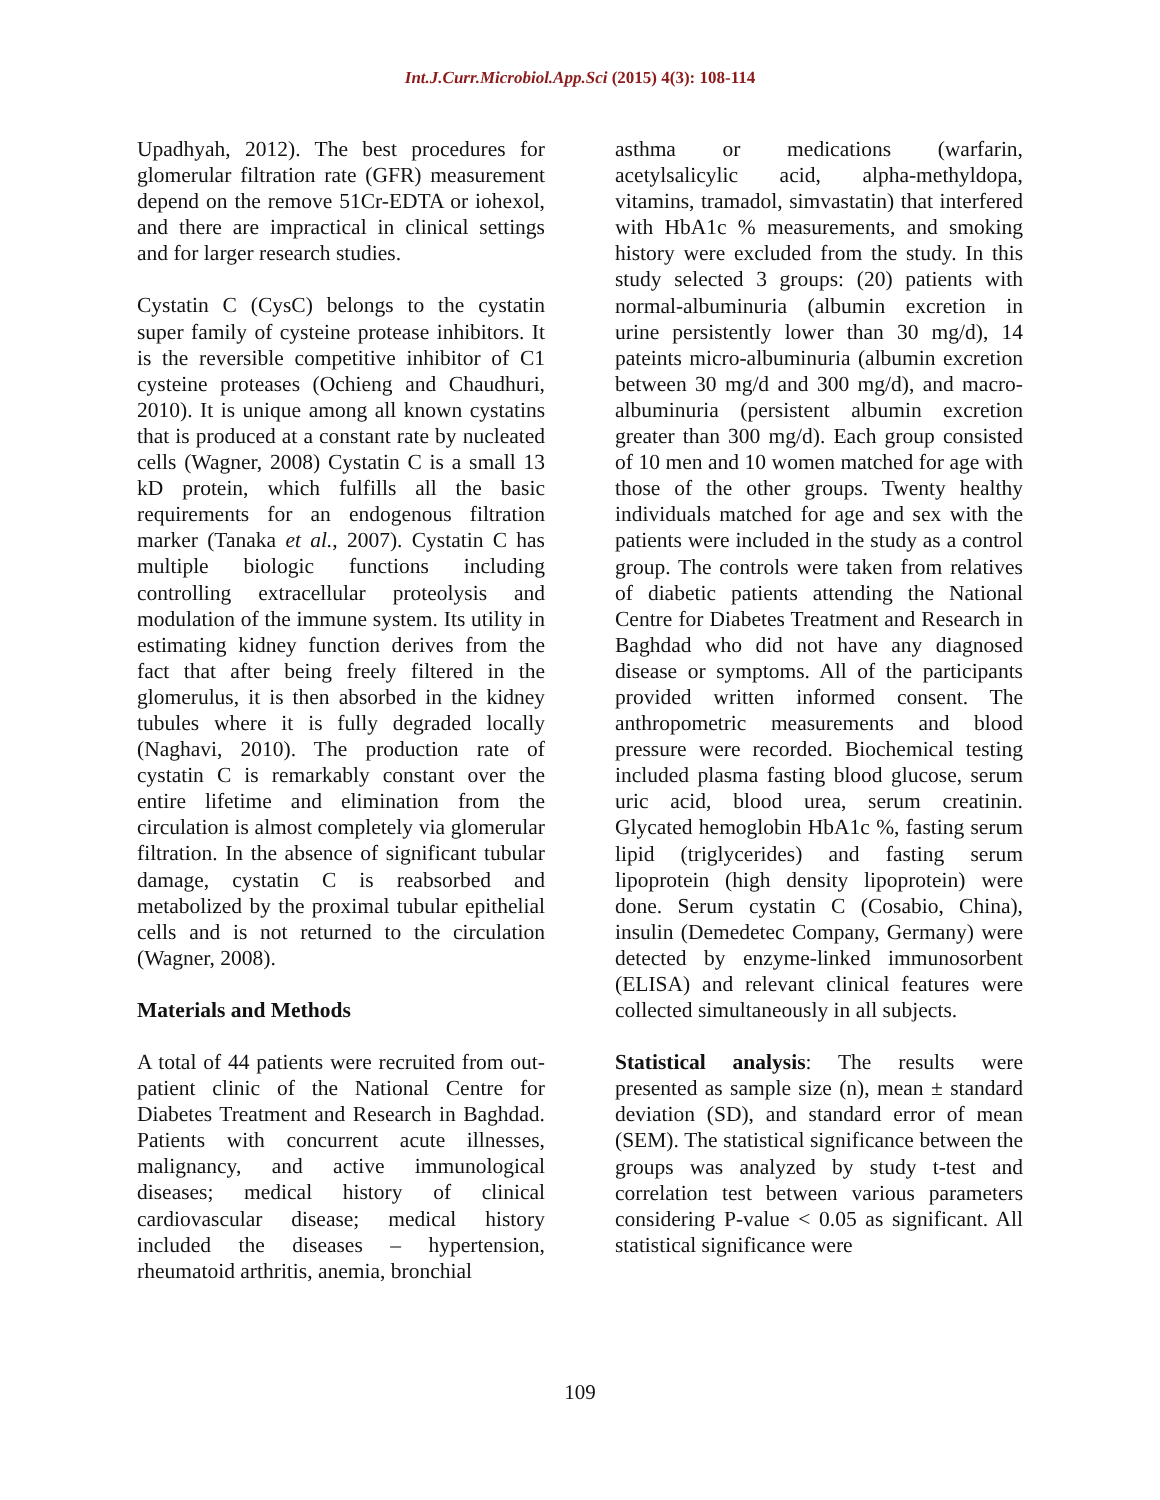Int.J.Curr.Microbiol.App.Sci (2015) 4(3): 108-114
Upadhyah, 2012). The best procedures for glomerular filtration rate (GFR) measurement depend on the remove 51Cr-EDTA or iohexol, and there are impractical in clinical settings and for larger research studies.
Cystatin C (CysC) belongs to the cystatin super family of cysteine protease inhibitors. It is the reversible competitive inhibitor of C1 cysteine proteases (Ochieng and Chaudhuri, 2010). It is unique among all known cystatins that is produced at a constant rate by nucleated cells (Wagner, 2008) Cystatin C is a small 13 kD protein, which fulfills all the basic requirements for an endogenous filtration marker (Tanaka et al., 2007). Cystatin C has multiple biologic functions including controlling extracellular proteolysis and modulation of the immune system. Its utility in estimating kidney function derives from the fact that after being freely filtered in the glomerulus, it is then absorbed in the kidney tubules where it is fully degraded locally (Naghavi, 2010). The production rate of cystatin C is remarkably constant over the entire lifetime and elimination from the circulation is almost completely via glomerular filtration. In the absence of significant tubular damage, cystatin C is reabsorbed and metabolized by the proximal tubular epithelial cells and is not returned to the circulation (Wagner, 2008).
Materials and Methods
A total of 44 patients were recruited from out-patient clinic of the National Centre for Diabetes Treatment and Research in Baghdad. Patients with concurrent acute illnesses, malignancy, and active immunological diseases; medical history of clinical cardiovascular disease; medical history included the diseases – hypertension, rheumatoid arthritis, anemia, bronchial
asthma or medications (warfarin, acetylsalicylic acid, alpha-methyldopa, vitamins, tramadol, simvastatin) that interfered with HbA1c % measurements, and smoking history were excluded from the study. In this study selected 3 groups: (20) patients with normal-albuminuria (albumin excretion in urine persistently lower than 30 mg/d), 14 pateints micro-albuminuria (albumin excretion between 30 mg/d and 300 mg/d), and macro-albuminuria (persistent albumin excretion greater than 300 mg/d). Each group consisted of 10 men and 10 women matched for age with those of the other groups. Twenty healthy individuals matched for age and sex with the patients were included in the study as a control group. The controls were taken from relatives of diabetic patients attending the National Centre for Diabetes Treatment and Research in Baghdad who did not have any diagnosed disease or symptoms. All of the participants provided written informed consent. The anthropometric measurements and blood pressure were recorded. Biochemical testing included plasma fasting blood glucose, serum uric acid, blood urea, serum creatinin. Glycated hemoglobin HbA1c %, fasting serum lipid (triglycerides) and fasting serum lipoprotein (high density lipoprotein) were done. Serum cystatin C (Cosabio, China), insulin (Demedetec Company, Germany) were detected by enzyme-linked immunosorbent (ELISA) and relevant clinical features were collected simultaneously in all subjects.
Statistical analysis: The results were presented as sample size (n), mean ± standard deviation (SD), and standard error of mean (SEM). The statistical significance between the groups was analyzed by study t-test and correlation test between various parameters considering P-value < 0.05 as significant. All statistical significance were
109